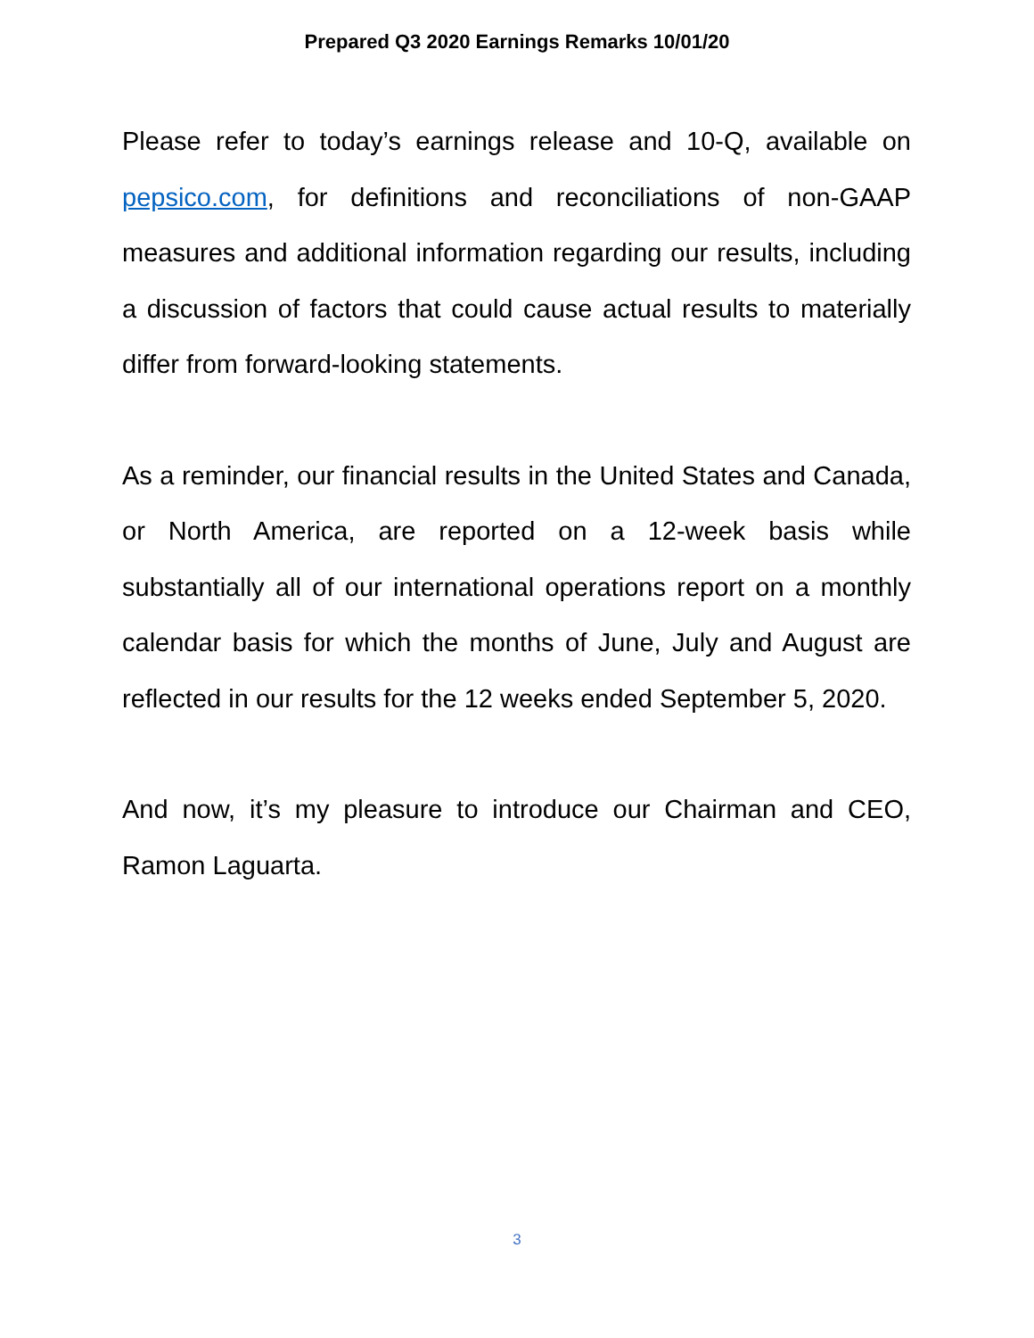Prepared Q3 2020 Earnings Remarks 10/01/20
Please refer to today’s earnings release and 10-Q, available on pepsico.com, for definitions and reconciliations of non-GAAP measures and additional information regarding our results, including a discussion of factors that could cause actual results to materially differ from forward-looking statements.
As a reminder, our financial results in the United States and Canada, or North America, are reported on a 12-week basis while substantially all of our international operations report on a monthly calendar basis for which the months of June, July and August are reflected in our results for the 12 weeks ended September 5, 2020.
And now, it’s my pleasure to introduce our Chairman and CEO, Ramon Laguarta.
3